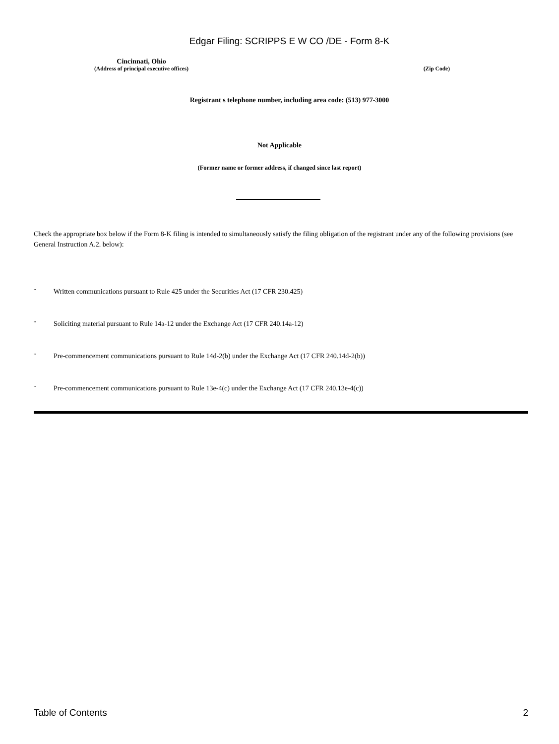Edgar Filing: SCRIPPS E W CO /DE - Form 8-K
Cincinnati, Ohio
(Address of principal executive offices)
(Zip Code)
Registrant s telephone number, including area code: (513) 977-3000
Not Applicable
(Former name or former address, if changed since last report)
Check the appropriate box below if the Form 8-K filing is intended to simultaneously satisfy the filing obligation of the registrant under any of the following provisions (see General Instruction A.2. below):
¨ Written communications pursuant to Rule 425 under the Securities Act (17 CFR 230.425)
¨ Soliciting material pursuant to Rule 14a-12 under the Exchange Act (17 CFR 240.14a-12)
¨ Pre-commencement communications pursuant to Rule 14d-2(b) under the Exchange Act (17 CFR 240.14d-2(b))
¨ Pre-commencement communications pursuant to Rule 13e-4(c) under the Exchange Act (17 CFR 240.13e-4(c))
Table of Contents 2